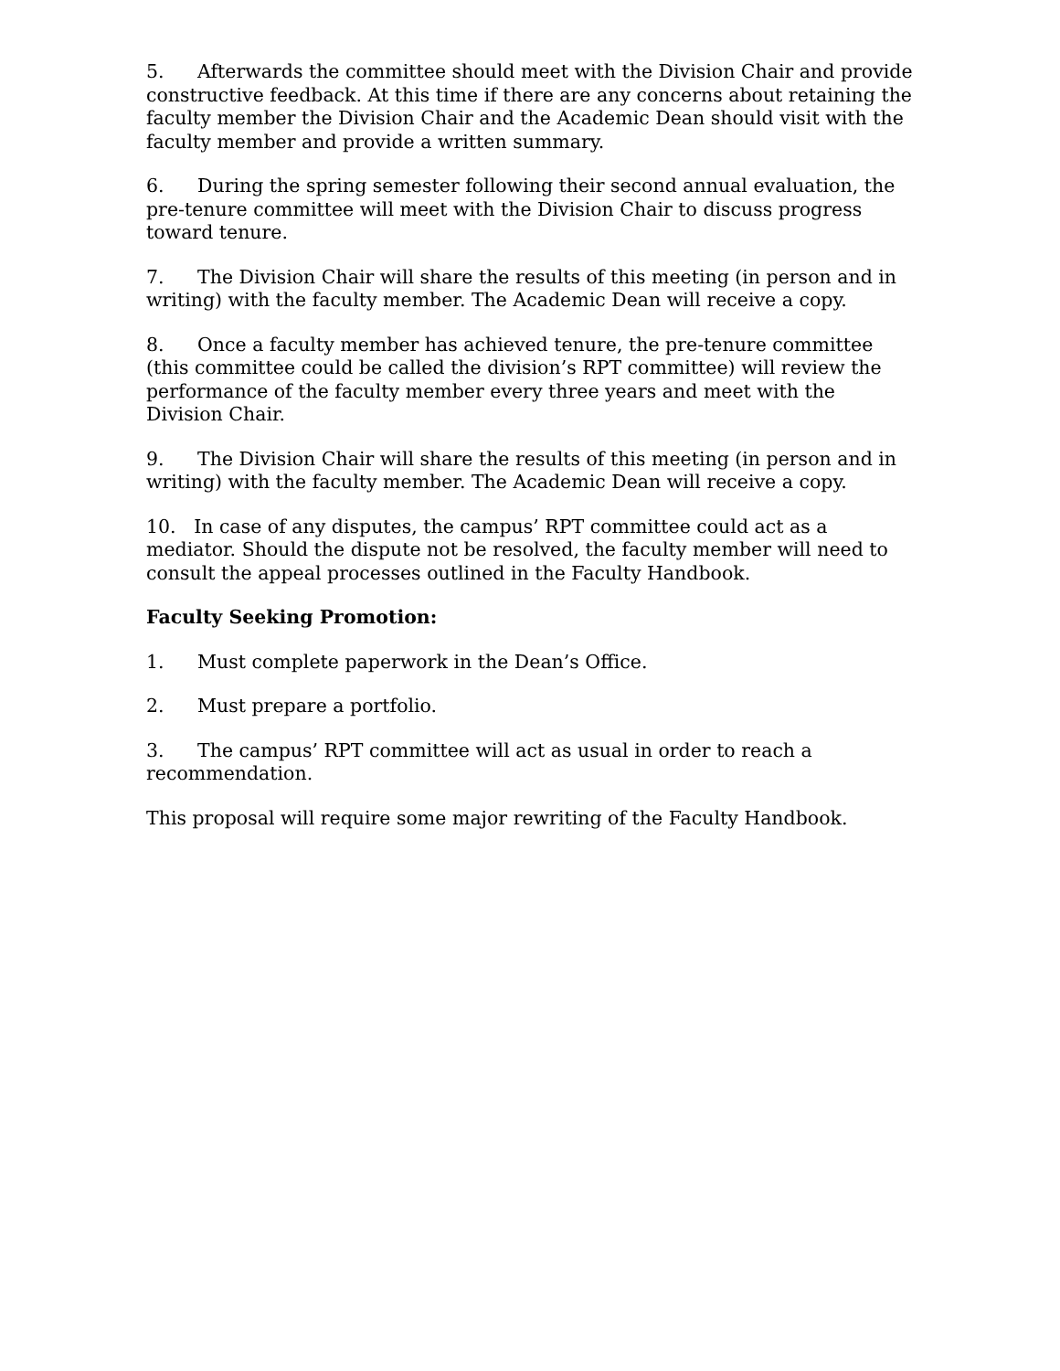5. Afterwards the committee should meet with the Division Chair and provide constructive feedback. At this time if there are any concerns about retaining the faculty member the Division Chair and the Academic Dean should visit with the faculty member and provide a written summary.
6. During the spring semester following their second annual evaluation, the pre-tenure committee will meet with the Division Chair to discuss progress toward tenure.
7. The Division Chair will share the results of this meeting (in person and in writing) with the faculty member. The Academic Dean will receive a copy.
8. Once a faculty member has achieved tenure, the pre-tenure committee (this committee could be called the division’s RPT committee) will review the performance of the faculty member every three years and meet with the Division Chair.
9. The Division Chair will share the results of this meeting (in person and in writing) with the faculty member. The Academic Dean will receive a copy.
10. In case of any disputes, the campus’ RPT committee could act as a mediator. Should the dispute not be resolved, the faculty member will need to consult the appeal processes outlined in the Faculty Handbook.
Faculty Seeking Promotion:
1. Must complete paperwork in the Dean’s Office.
2. Must prepare a portfolio.
3. The campus’ RPT committee will act as usual in order to reach a recommendation.
This proposal will require some major rewriting of the Faculty Handbook.